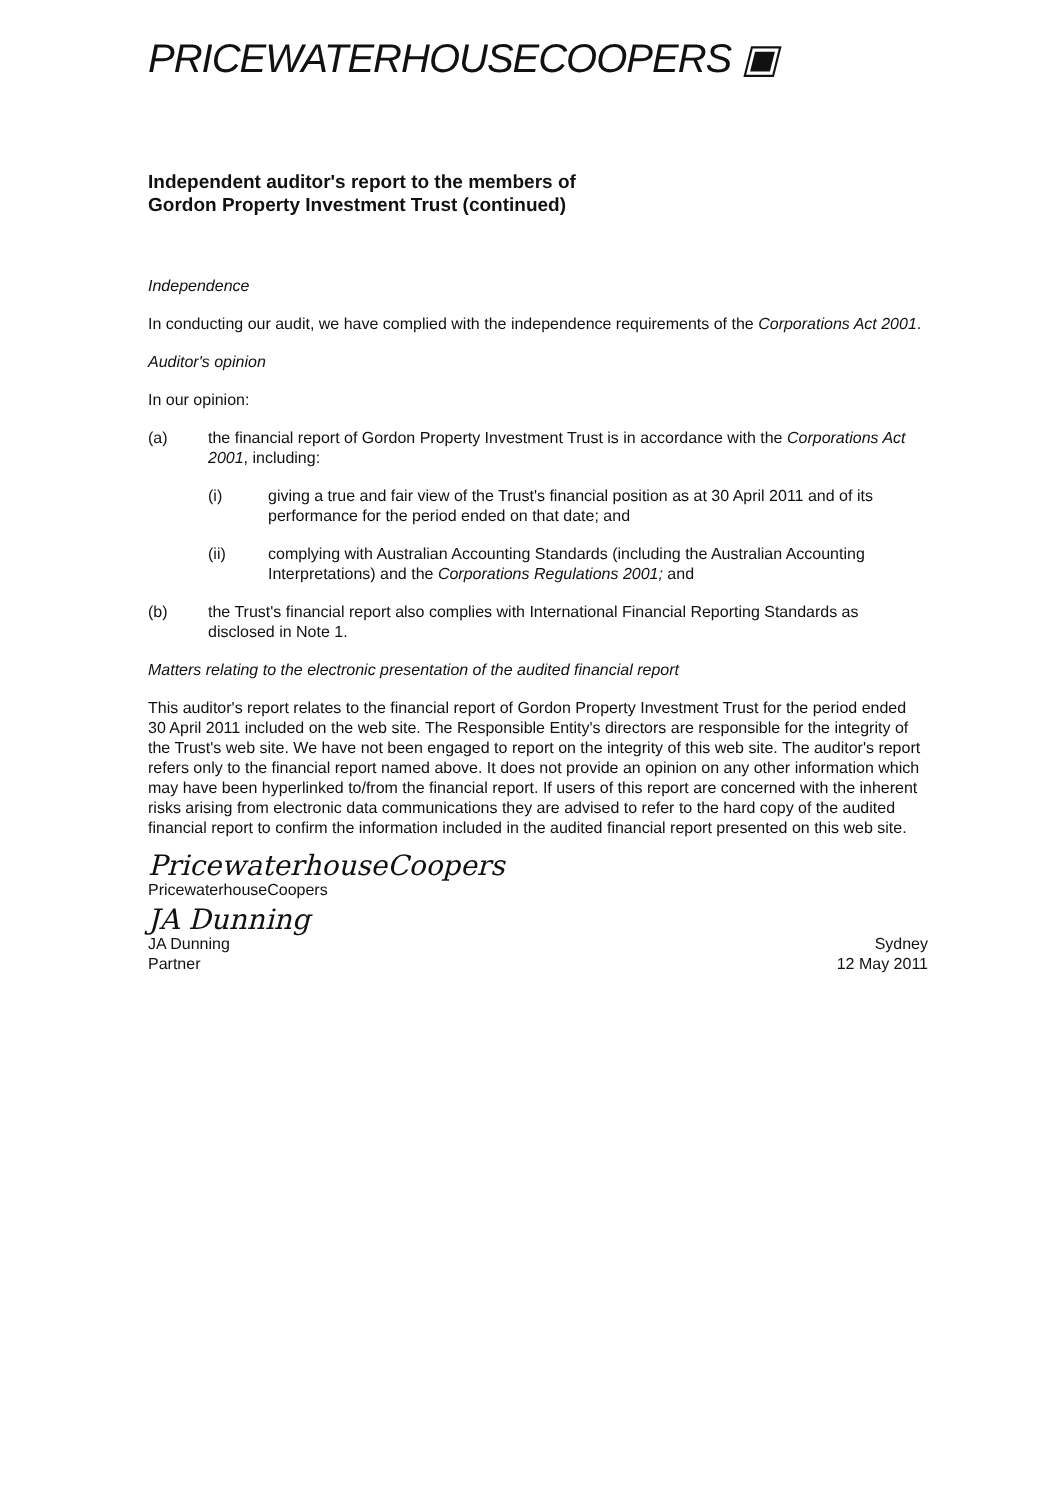PRICEWATERHOUSECOOPERS ▣
Independent auditor's report to the members of
Gordon Property Investment Trust (continued)
Independence
In conducting our audit, we have complied with the independence requirements of the Corporations Act 2001.
Auditor's opinion
In our opinion:
(a) the financial report of Gordon Property Investment Trust is in accordance with the Corporations Act 2001, including:
(i) giving a true and fair view of the Trust's financial position as at 30 April 2011 and of its performance for the period ended on that date; and
(ii) complying with Australian Accounting Standards (including the Australian Accounting Interpretations) and the Corporations Regulations 2001; and
(b) the Trust's financial report also complies with International Financial Reporting Standards as disclosed in Note 1.
Matters relating to the electronic presentation of the audited financial report
This auditor's report relates to the financial report of Gordon Property Investment Trust for the period ended 30 April 2011 included on the web site. The Responsible Entity's directors are responsible for the integrity of the Trust's web site. We have not been engaged to report on the integrity of this web site. The auditor's report refers only to the financial report named above. It does not provide an opinion on any other information which may have been hyperlinked to/from the financial report. If users of this report are concerned with the inherent risks arising from electronic data communications they are advised to refer to the hard copy of the audited financial report to confirm the information included in the audited financial report presented on this web site.
PricewaterhouseCoopers
PricewaterhouseCoopers
JA Dunning
JA Dunning
Partner
Sydney
12 May 2011